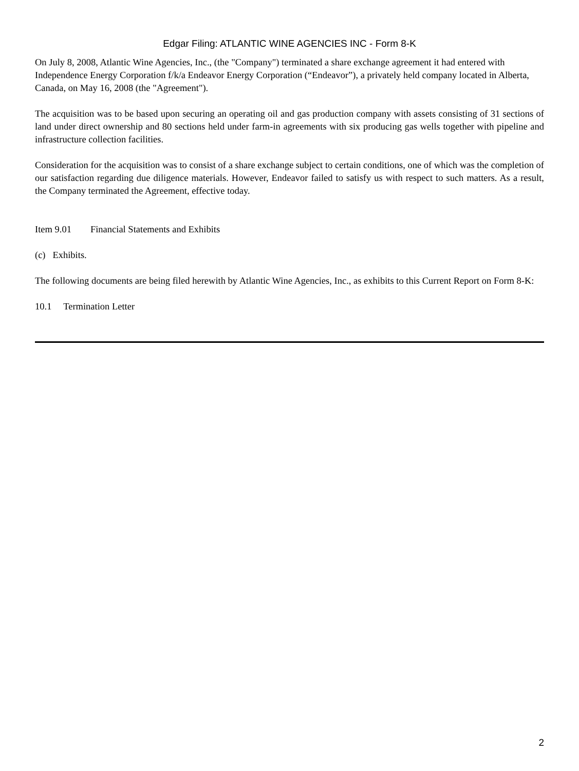Edgar Filing: ATLANTIC WINE AGENCIES INC - Form 8-K
On July 8, 2008, Atlantic Wine Agencies, Inc., (the "Company") terminated a share exchange agreement it had entered with Independence Energy Corporation f/k/a Endeavor Energy Corporation (“Endeavor”), a privately held company located in Alberta, Canada, on May 16, 2008 (the "Agreement").
The acquisition was to be based upon securing an operating oil and gas production company with assets consisting of 31 sections of land under direct ownership and 80 sections held under farm-in agreements with six producing gas wells together with pipeline and infrastructure collection facilities.
Consideration for the acquisition was to consist of a share exchange subject to certain conditions, one of which was the completion of our satisfaction regarding due diligence materials. However, Endeavor failed to satisfy us with respect to such matters. As a result, the Company terminated the Agreement, effective today.
Item 9.01 Financial Statements and Exhibits
(c) Exhibits.
The following documents are being filed herewith by Atlantic Wine Agencies, Inc., as exhibits to this Current Report on Form 8-K:
10.1 Termination Letter
2